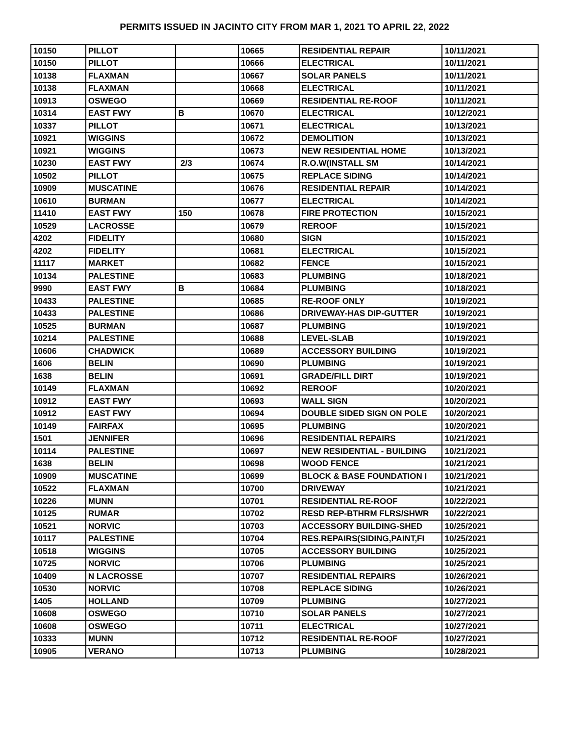PERMITS ISSUED IN JACINTO CITY FROM MAR 1, 2021 TO APRIL 22, 2022
| 10150 | PILLOT | | 10665 | RESIDENTIAL REPAIR | 10/11/2021 |
| 10150 | PILLOT | | 10666 | ELECTRICAL | 10/11/2021 |
| 10138 | FLAXMAN | | 10667 | SOLAR PANELS | 10/11/2021 |
| 10138 | FLAXMAN | | 10668 | ELECTRICAL | 10/11/2021 |
| 10913 | OSWEGO | | 10669 | RESIDENTIAL RE-ROOF | 10/11/2021 |
| 10314 | EAST FWY | B | 10670 | ELECTRICAL | 10/12/2021 |
| 10337 | PILLOT | | 10671 | ELECTRICAL | 10/13/2021 |
| 10921 | WIGGINS | | 10672 | DEMOLITION | 10/13/2021 |
| 10921 | WIGGINS | | 10673 | NEW RESIDENTIAL HOME | 10/13/2021 |
| 10230 | EAST FWY | 2/3 | 10674 | R.O.W(INSTALL SM | 10/14/2021 |
| 10502 | PILLOT | | 10675 | REPLACE SIDING | 10/14/2021 |
| 10909 | MUSCATINE | | 10676 | RESIDENTIAL REPAIR | 10/14/2021 |
| 10610 | BURMAN | | 10677 | ELECTRICAL | 10/14/2021 |
| 11410 | EAST FWY | 150 | 10678 | FIRE PROTECTION | 10/15/2021 |
| 10529 | LACROSSE | | 10679 | REROOF | 10/15/2021 |
| 4202 | FIDELITY | | 10680 | SIGN | 10/15/2021 |
| 4202 | FIDELITY | | 10681 | ELECTRICAL | 10/15/2021 |
| 11117 | MARKET | | 10682 | FENCE | 10/15/2021 |
| 10134 | PALESTINE | | 10683 | PLUMBING | 10/18/2021 |
| 9990 | EAST FWY | B | 10684 | PLUMBING | 10/18/2021 |
| 10433 | PALESTINE | | 10685 | RE-ROOF ONLY | 10/19/2021 |
| 10433 | PALESTINE | | 10686 | DRIVEWAY-HAS DIP-GUTTER | 10/19/2021 |
| 10525 | BURMAN | | 10687 | PLUMBING | 10/19/2021 |
| 10214 | PALESTINE | | 10688 | LEVEL-SLAB | 10/19/2021 |
| 10606 | CHADWICK | | 10689 | ACCESSORY BUILDING | 10/19/2021 |
| 1606 | BELIN | | 10690 | PLUMBING | 10/19/2021 |
| 1638 | BELIN | | 10691 | GRADE/FILL DIRT | 10/19/2021 |
| 10149 | FLAXMAN | | 10692 | REROOF | 10/20/2021 |
| 10912 | EAST FWY | | 10693 | WALL SIGN | 10/20/2021 |
| 10912 | EAST FWY | | 10694 | DOUBLE SIDED SIGN ON POLE | 10/20/2021 |
| 10149 | FAIRFAX | | 10695 | PLUMBING | 10/20/2021 |
| 1501 | JENNIFER | | 10696 | RESIDENTIAL REPAIRS | 10/21/2021 |
| 10114 | PALESTINE | | 10697 | NEW RESIDENTIAL - BUILDING | 10/21/2021 |
| 1638 | BELIN | | 10698 | WOOD FENCE | 10/21/2021 |
| 10909 | MUSCATINE | | 10699 | BLOCK & BASE FOUNDATION I | 10/21/2021 |
| 10522 | FLAXMAN | | 10700 | DRIVEWAY | 10/21/2021 |
| 10226 | MUNN | | 10701 | RESIDENTIAL RE-ROOF | 10/22/2021 |
| 10125 | RUMAR | | 10702 | RESD REP-BTHRM FLRS/SHWR | 10/22/2021 |
| 10521 | NORVIC | | 10703 | ACCESSORY BUILDING-SHED | 10/25/2021 |
| 10117 | PALESTINE | | 10704 | RES.REPAIRS(SIDING,PAINT,FI | 10/25/2021 |
| 10518 | WIGGINS | | 10705 | ACCESSORY BUILDING | 10/25/2021 |
| 10725 | NORVIC | | 10706 | PLUMBING | 10/25/2021 |
| 10409 | N LACROSSE | | 10707 | RESIDENTIAL REPAIRS | 10/26/2021 |
| 10530 | NORVIC | | 10708 | REPLACE SIDING | 10/26/2021 |
| 1405 | HOLLAND | | 10709 | PLUMBING | 10/27/2021 |
| 10608 | OSWEGO | | 10710 | SOLAR PANELS | 10/27/2021 |
| 10608 | OSWEGO | | 10711 | ELECTRICAL | 10/27/2021 |
| 10333 | MUNN | | 10712 | RESIDENTIAL RE-ROOF | 10/27/2021 |
| 10905 | VERANO | | 10713 | PLUMBING | 10/28/2021 |